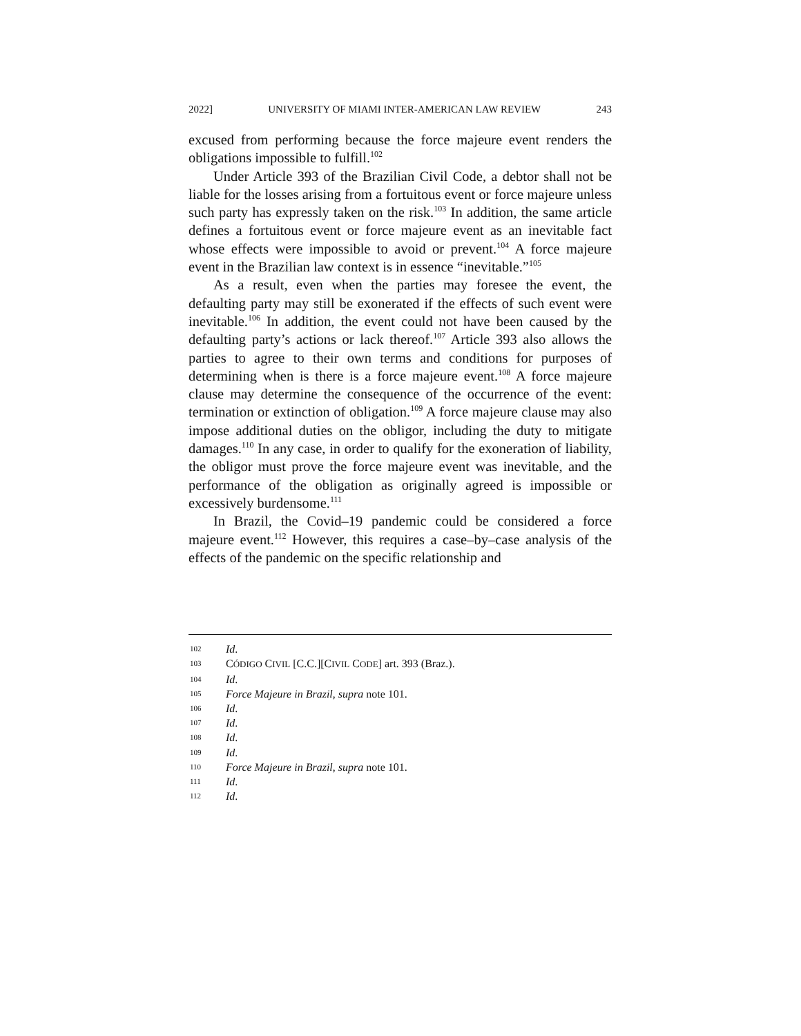2022] UNIVERSITY OF MIAMI INTER-AMERICAN LAW REVIEW 243
excused from performing because the force majeure event renders the obligations impossible to fulfill.<sup>102</sup>
Under Article 393 of the Brazilian Civil Code, a debtor shall not be liable for the losses arising from a fortuitous event or force majeure unless such party has expressly taken on the risk.<sup>103</sup> In addition, the same article defines a fortuitous event or force majeure event as an inevitable fact whose effects were impossible to avoid or prevent.<sup>104</sup> A force majeure event in the Brazilian law context is in essence “inevitable.”<sup>105</sup>
As a result, even when the parties may foresee the event, the defaulting party may still be exonerated if the effects of such event were inevitable.<sup>106</sup> In addition, the event could not have been caused by the defaulting party’s actions or lack thereof.<sup>107</sup> Article 393 also allows the parties to agree to their own terms and conditions for purposes of determining when is there is a force majeure event.<sup>108</sup> A force majeure clause may determine the consequence of the occurrence of the event: termination or extinction of obligation.<sup>109</sup> A force majeure clause may also impose additional duties on the obligor, including the duty to mitigate damages.<sup>110</sup> In any case, in order to qualify for the exoneration of liability, the obligor must prove the force majeure event was inevitable, and the performance of the obligation as originally agreed is impossible or excessively burdensome.<sup>111</sup>
In Brazil, the Covid–19 pandemic could be considered a force majeure event.<sup>112</sup> However, this requires a case–by–case analysis of the effects of the pandemic on the specific relationship and
102 Id.
103 CÓDIGO CIVIL [C.C.][CIVIL CODE] art. 393 (Braz.).
104 Id.
105 Force Majeure in Brazil, supra note 101.
106 Id.
107 Id.
108 Id.
109 Id.
110 Force Majeure in Brazil, supra note 101.
111 Id.
112 Id.